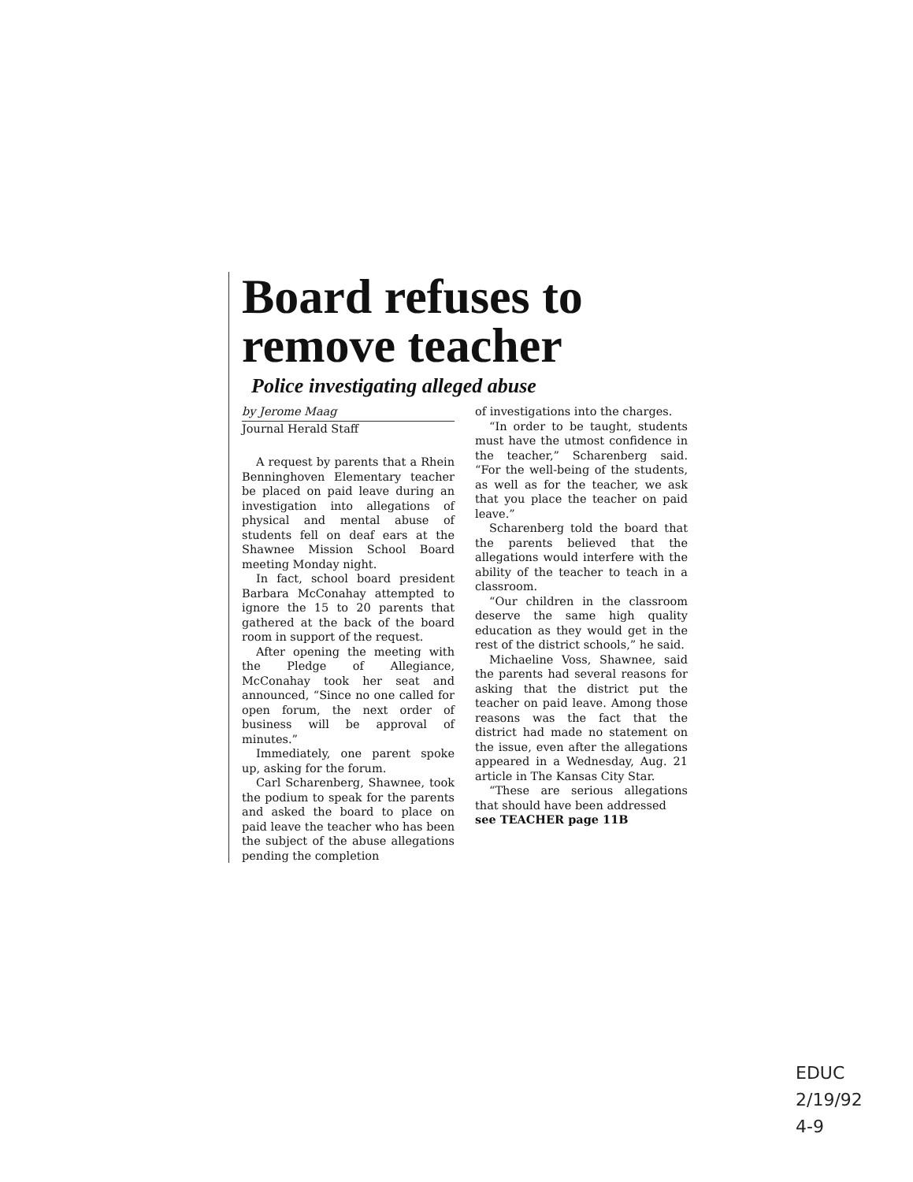Board refuses to remove teacher
Police investigating alleged abuse
by Jerome Maag
Journal Herald Staff
A request by parents that a Rhein Benninghoven Elementary teacher be placed on paid leave during an investigation into allegations of physical and mental abuse of students fell on deaf ears at the Shawnee Mission School Board meeting Monday night.
In fact, school board president Barbara McConahay attempted to ignore the 15 to 20 parents that gathered at the back of the board room in support of the request.
After opening the meeting with the Pledge of Allegiance, McConahay took her seat and announced, “Since no one called for open forum, the next order of business will be approval of minutes.”
Immediately, one parent spoke up, asking for the forum.
Carl Scharenberg, Shawnee, took the podium to speak for the parents and asked the board to place on paid leave the teacher who has been the subject of the abuse allegations pending the completion
of investigations into the charges.
“In order to be taught, students must have the utmost confidence in the teacher,” Scharenberg said. “For the well-being of the students, as well as for the teacher, we ask that you place the teacher on paid leave.”
Scharenberg told the board that the parents believed that the allegations would interfere with the ability of the teacher to teach in a classroom.
“Our children in the classroom deserve the same high quality education as they would get in the rest of the district schools,” he said.
Michaeline Voss, Shawnee, said the parents had several reasons for asking that the district put the teacher on paid leave. Among those reasons was the fact that the district had made no statement on the issue, even after the allegations appeared in a Wednesday, Aug. 21 article in The Kansas City Star.
“These are serious allegations that should have been addressed
see TEACHER page 11B
EDUC
2/19/92
4-9